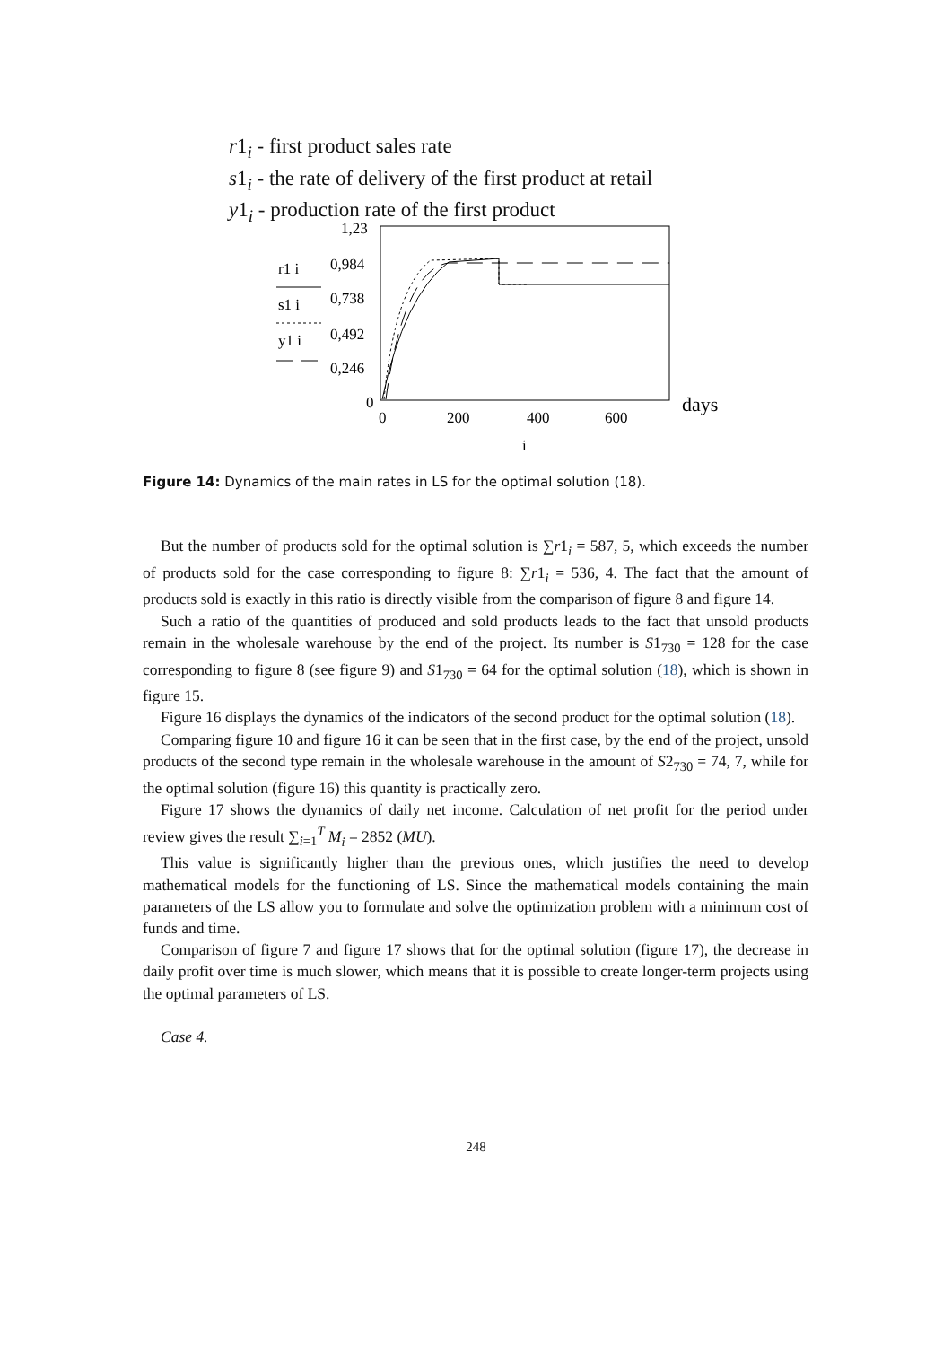r1<sub>i</sub> - first product sales rate
s1<sub>i</sub> - the rate of delivery of the first product at retail
y1<sub>i</sub> - production rate of the first product
1,23
0,984
0,738
0,492
0,246
0
0
200
400
600
days
i
r1 i
s1 i
y1 i
Figure 14: Dynamics of the main rates in LS for the optimal solution (18).
But the number of products sold for the optimal solution is ∑r1<sub>i</sub> = 587, 5, which exceeds the number of products sold for the case corresponding to figure 8: ∑r1<sub>i</sub> = 536, 4. The fact that the amount of products sold is exactly in this ratio is directly visible from the comparison of figure 8 and figure 14.
Such a ratio of the quantities of produced and sold products leads to the fact that unsold products remain in the wholesale warehouse by the end of the project. Its number is S1<sub>730</sub> = 128 for the case corresponding to figure 8 (see figure 9) and S1<sub>730</sub> = 64 for the optimal solution (18), which is shown in figure 15.
Figure 16 displays the dynamics of the indicators of the second product for the optimal solution (18).
Comparing figure 10 and figure 16 it can be seen that in the first case, by the end of the project, unsold products of the second type remain in the wholesale warehouse in the amount of S2<sub>730</sub> = 74, 7, while for the optimal solution (figure 16) this quantity is practically zero.
Figure 17 shows the dynamics of daily net income. Calculation of net profit for the period under review gives the result ∑<sub>i=1</sub><sup>T</sup> M<sub>i</sub> = 2852 (MU).
This value is significantly higher than the previous ones, which justifies the need to develop mathematical models for the functioning of LS. Since the mathematical models containing the main parameters of the LS allow you to formulate and solve the optimization problem with a minimum cost of funds and time.
Comparison of figure 7 and figure 17 shows that for the optimal solution (figure 17), the decrease in daily profit over time is much slower, which means that it is possible to create longer-term projects using the optimal parameters of LS.
Case 4.
248